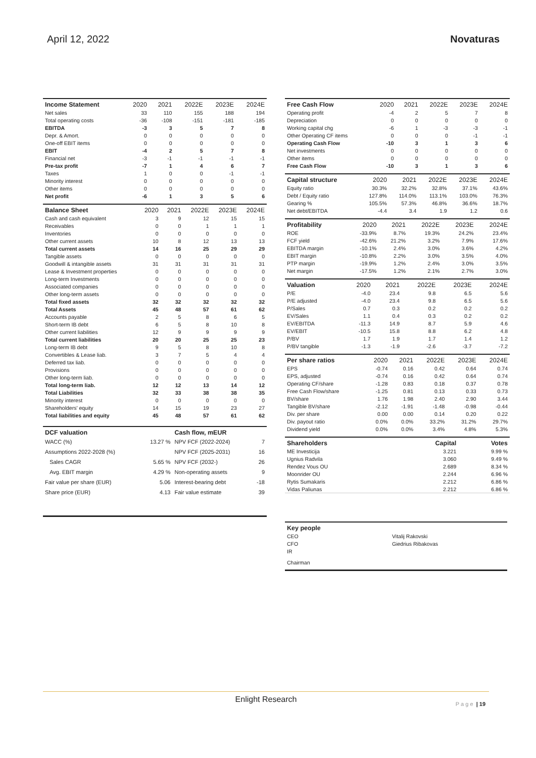April 12, 2022 Novaturas
| Income Statement | 2020 | 2021 | 2022E | 2023E | 2024E |
| --- | --- | --- | --- | --- | --- |
| Net sales | 33 | 110 | 155 | 188 | 194 |
| Total operating costs | -36 | -108 | -151 | -181 | -185 |
| EBITDA | -3 | 3 | 5 | 7 | 8 |
| Depr. & Amort. | 0 | 0 | 0 | 0 | 0 |
| One-off EBIT items | 0 | 0 | 0 | 0 | 0 |
| EBIT | -4 | 2 | 5 | 7 | 8 |
| Financial net | -3 | -1 | -1 | -1 | -1 |
| Pre-tax profit | -7 | 1 | 4 | 6 | 7 |
| Taxes | 1 | 0 | 0 | -1 | -1 |
| Minority interest | 0 | 0 | 0 | 0 | 0 |
| Other items | 0 | 0 | 0 | 0 | 0 |
| Net profit | -6 | 1 | 3 | 5 | 6 |
| Balance Sheet | 2020 | 2021 | 2022E | 2023E | 2024E |
| --- | --- | --- | --- | --- | --- |
| Cash and cash equivalent | 3 | 9 | 12 | 15 | 15 |
| Receivables | 0 | 0 | 1 | 1 | 1 |
| Inventories | 0 | 0 | 0 | 0 | 0 |
| Other current assets | 10 | 8 | 12 | 13 | 13 |
| Total current assets | 14 | 16 | 25 | 29 | 29 |
| Tangible assets | 0 | 0 | 0 | 0 | 0 |
| Goodwill & intangible assets | 31 | 31 | 31 | 31 | 31 |
| Lease & Investment properties | 0 | 0 | 0 | 0 | 0 |
| Long-term Investments | 0 | 0 | 0 | 0 | 0 |
| Associated companies | 0 | 0 | 0 | 0 | 0 |
| Other long-term assets | 0 | 0 | 0 | 0 | 0 |
| Total fixed assets | 32 | 32 | 32 | 32 | 32 |
| Total Assets | 45 | 48 | 57 | 61 | 62 |
| Accounts payable | 2 | 5 | 8 | 6 | 5 |
| Short-term IB debt | 6 | 5 | 8 | 10 | 8 |
| Other current liabilities | 12 | 9 | 9 | 9 | 9 |
| Total current liabilities | 20 | 20 | 25 | 25 | 23 |
| Long-term IB debt | 9 | 5 | 8 | 10 | 8 |
| Convertibles & Lease liab. | 3 | 7 | 5 | 4 | 4 |
| Deferred tax liab. | 0 | 0 | 0 | 0 | 0 |
| Provisions | 0 | 0 | 0 | 0 | 0 |
| Other long-term liab. | 0 | 0 | 0 | 0 | 0 |
| Total long-term liab. | 12 | 12 | 13 | 14 | 12 |
| Total Liabilities | 32 | 33 | 38 | 38 | 35 |
| Minority interest | 0 | 0 | 0 | 0 | 0 |
| Shareholders' equity | 14 | 15 | 19 | 23 | 27 |
| Total liabilities and equity | 45 | 48 | 57 | 61 | 62 |
| DCF valuation | | Cash flow, mEUR | |
| --- | --- | --- | --- |
| WACC (%) | 13.27 % | NPV FCF (2022-2024) | 7 |
| Assumptions 2022-2028 (%) | | NPV FCF (2025-2031) | 16 |
| Sales CAGR | 5.65 % | NPV FCF (2032-) | 26 |
| Avg. EBIT margin | 4.29 % | Non-operating assets | 9 |
| Fair value per share (EUR) | 5.06 | Interest-bearing debt | -18 |
| Share price (EUR) | 4.13 | Fair value estimate | 39 |
| Free Cash Flow | 2020 | 2021 | 2022E | 2023E | 2024E |
| --- | --- | --- | --- | --- | --- |
| Operating profit | -4 | 2 | 5 | 7 | 8 |
| Depreciation | 0 | 0 | 0 | 0 | 0 |
| Working capital chg | -6 | 1 | -3 | -3 | -1 |
| Other Operating CF items | 0 | 0 | 0 | -1 | -1 |
| Operating Cash Flow | -10 | 3 | 1 | 3 | 6 |
| Net investments | 0 | 0 | 0 | 0 | 0 |
| Other items | 0 | 0 | 0 | 0 | 0 |
| Free Cash Flow | -10 | 3 | 1 | 3 | 6 |
| Capital structure | 2020 | 2021 | 2022E | 2023E | 2024E |
| --- | --- | --- | --- | --- | --- |
| Equity ratio | 30.3% | 32.2% | 32.8% | 37.1% | 43.6% |
| Debt / Equity ratio | 127.8% | 114.0% | 113.1% | 103.0% | 76.3% |
| Gearing % | 105.5% | 57.3% | 46.8% | 36.6% | 18.7% |
| Net debt/EBITDA | -4.4 | 3.4 | 1.9 | 1.2 | 0.6 |
| Profitability | 2020 | 2021 | 2022E | 2023E | 2024E |
| --- | --- | --- | --- | --- | --- |
| ROE | -33.9% | 8.7% | 19.3% | 24.2% | 23.4% |
| FCF yield | -42.6% | 21.2% | 3.2% | 7.9% | 17.6% |
| EBITDA margin | -10.1% | 2.4% | 3.0% | 3.6% | 4.2% |
| EBIT margin | -10.8% | 2.2% | 3.0% | 3.5% | 4.0% |
| PTP margin | -19.9% | 1.2% | 2.4% | 3.0% | 3.5% |
| Net margin | -17.5% | 1.2% | 2.1% | 2.7% | 3.0% |
| Valuation | 2020 | 2021 | 2022E | 2023E | 2024E |
| --- | --- | --- | --- | --- | --- |
| P/E | -4.0 | 23.4 | 9.8 | 6.5 | 5.6 |
| P/E adjusted | -4.0 | 23.4 | 9.8 | 6.5 | 5.6 |
| P/Sales | 0.7 | 0.3 | 0.2 | 0.2 | 0.2 |
| EV/Sales | 1.1 | 0.4 | 0.3 | 0.2 | 0.2 |
| EV/EBITDA | -11.3 | 14.9 | 8.7 | 5.9 | 4.6 |
| EV/EBIT | -10.5 | 15.8 | 8.8 | 6.2 | 4.8 |
| P/BV | 1.7 | 1.9 | 1.7 | 1.4 | 1.2 |
| P/BV tangible | -1.3 | -1.9 | -2.6 | -3.7 | -7.2 |
| Per share ratios | 2020 | 2021 | 2022E | 2023E | 2024E |
| --- | --- | --- | --- | --- | --- |
| EPS | -0.74 | 0.16 | 0.42 | 0.64 | 0.74 |
| EPS, adjusted | -0.74 | 0.16 | 0.42 | 0.64 | 0.74 |
| Operating CF/share | -1.28 | 0.83 | 0.18 | 0.37 | 0.78 |
| Free Cash Flow/share | -1.25 | 0.81 | 0.13 | 0.33 | 0.73 |
| BV/share | 1.76 | 1.98 | 2.40 | 2.90 | 3.44 |
| Tangible BV/share | -2.12 | -1.91 | -1.48 | -0.98 | -0.44 |
| Div. per share | 0.00 | 0.00 | 0.14 | 0.20 | 0.22 |
| Div. payout ratio | 0.0% | 0.0% | 33.2% | 31.2% | 29.7% |
| Dividend yield | 0.0% | 0.0% | 3.4% | 4.8% | 5.3% |
| Shareholders | Capital | Votes |
| --- | --- | --- |
| ME Investicija | 3.221 | 9.99 % |
| Ugnius Radvila | 3.060 | 9.49 % |
| Rendez Vous OU | 2.689 | 8.34 % |
| Moonrider OU | 2.244 | 6.96 % |
| Rytis Sumakaris | 2.212 | 6.86 % |
| Vidas Paliunas | 2.212 | 6.86 % |
| Key people | |
| --- | --- |
| CEO | Vitalij Rakovski |
| CFO | Giedrius Ribakovas |
| IR | |
| Chairman | |
Enlight Research
P a g e | 19